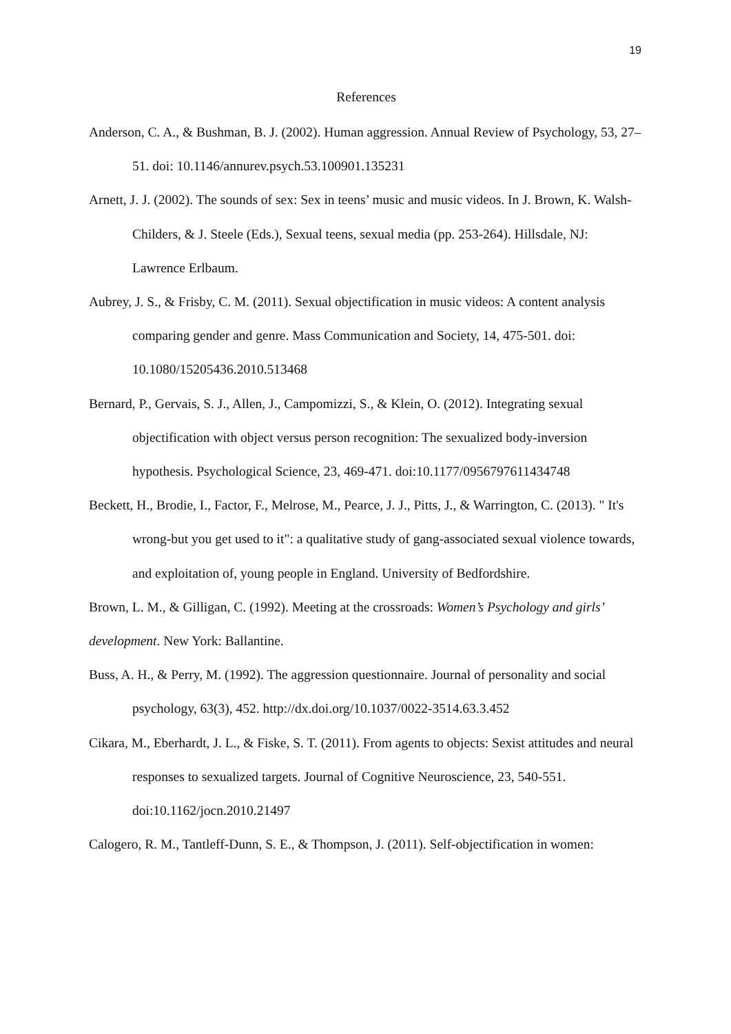19
References
Anderson, C. A., & Bushman, B. J. (2002). Human aggression. Annual Review of Psychology, 53, 27–51. doi: 10.1146/annurev.psych.53.100901.135231
Arnett, J. J. (2002). The sounds of sex: Sex in teens’ music and music videos. In J. Brown, K. Walsh-Childers, & J. Steele (Eds.), Sexual teens, sexual media (pp. 253-264). Hillsdale, NJ: Lawrence Erlbaum.
Aubrey, J. S., & Frisby, C. M. (2011). Sexual objectification in music videos: A content analysis comparing gender and genre. Mass Communication and Society, 14, 475-501. doi: 10.1080/15205436.2010.513468
Bernard, P., Gervais, S. J., Allen, J., Campomizzi, S., & Klein, O. (2012). Integrating sexual objectification with object versus person recognition: The sexualized body-inversion hypothesis. Psychological Science, 23, 469-471. doi:10.1177/0956797611434748
Beckett, H., Brodie, I., Factor, F., Melrose, M., Pearce, J. J., Pitts, J., & Warrington, C. (2013). " It's wrong-but you get used to it": a qualitative study of gang-associated sexual violence towards, and exploitation of, young people in England. University of Bedfordshire.
Brown, L. M., & Gilligan, C. (1992). Meeting at the crossroads: Women’s Psychology and girls’ development. New York: Ballantine.
Buss, A. H., & Perry, M. (1992). The aggression questionnaire. Journal of personality and social psychology, 63(3), 452. http://dx.doi.org/10.1037/0022-3514.63.3.452
Cikara, M., Eberhardt, J. L., & Fiske, S. T. (2011). From agents to objects: Sexist attitudes and neural responses to sexualized targets. Journal of Cognitive Neuroscience, 23, 540-551. doi:10.1162/jocn.2010.21497
Calogero, R. M., Tantleff-Dunn, S. E., & Thompson, J. (2011). Self-objectification in women: